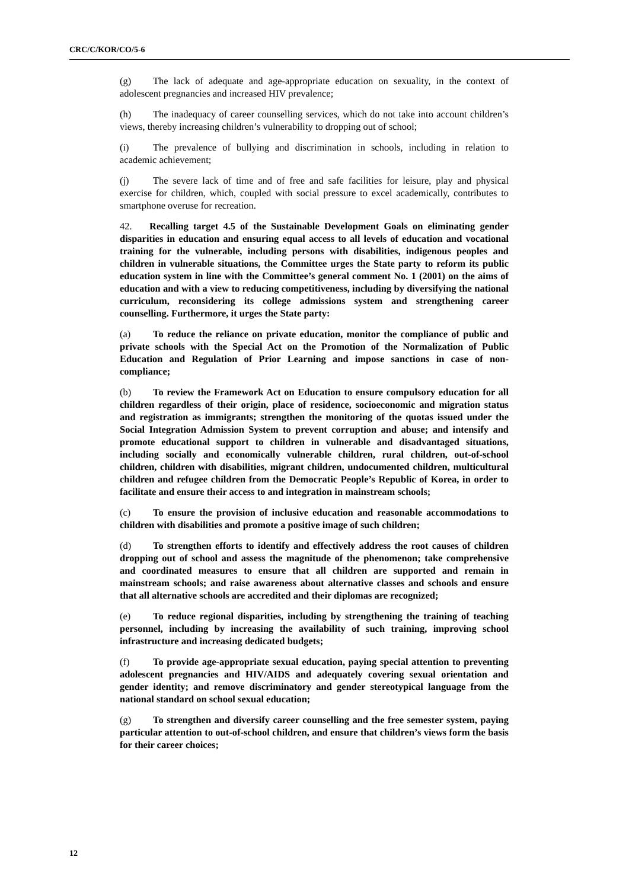CRC/C/KOR/CO/5-6
(g) The lack of adequate and age-appropriate education on sexuality, in the context of adolescent pregnancies and increased HIV prevalence;
(h) The inadequacy of career counselling services, which do not take into account children’s views, thereby increasing children’s vulnerability to dropping out of school;
(i) The prevalence of bullying and discrimination in schools, including in relation to academic achievement;
(j) The severe lack of time and of free and safe facilities for leisure, play and physical exercise for children, which, coupled with social pressure to excel academically, contributes to smartphone overuse for recreation.
42. Recalling target 4.5 of the Sustainable Development Goals on eliminating gender disparities in education and ensuring equal access to all levels of education and vocational training for the vulnerable, including persons with disabilities, indigenous peoples and children in vulnerable situations, the Committee urges the State party to reform its public education system in line with the Committee’s general comment No. 1 (2001) on the aims of education and with a view to reducing competitiveness, including by diversifying the national curriculum, reconsidering its college admissions system and strengthening career counselling. Furthermore, it urges the State party:
(a) To reduce the reliance on private education, monitor the compliance of public and private schools with the Special Act on the Promotion of the Normalization of Public Education and Regulation of Prior Learning and impose sanctions in case of non-compliance;
(b) To review the Framework Act on Education to ensure compulsory education for all children regardless of their origin, place of residence, socioeconomic and migration status and registration as immigrants; strengthen the monitoring of the quotas issued under the Social Integration Admission System to prevent corruption and abuse; and intensify and promote educational support to children in vulnerable and disadvantaged situations, including socially and economically vulnerable children, rural children, out-of-school children, children with disabilities, migrant children, undocumented children, multicultural children and refugee children from the Democratic People’s Republic of Korea, in order to facilitate and ensure their access to and integration in mainstream schools;
(c) To ensure the provision of inclusive education and reasonable accommodations to children with disabilities and promote a positive image of such children;
(d) To strengthen efforts to identify and effectively address the root causes of children dropping out of school and assess the magnitude of the phenomenon; take comprehensive and coordinated measures to ensure that all children are supported and remain in mainstream schools; and raise awareness about alternative classes and schools and ensure that all alternative schools are accredited and their diplomas are recognized;
(e) To reduce regional disparities, including by strengthening the training of teaching personnel, including by increasing the availability of such training, improving school infrastructure and increasing dedicated budgets;
(f) To provide age-appropriate sexual education, paying special attention to preventing adolescent pregnancies and HIV/AIDS and adequately covering sexual orientation and gender identity; and remove discriminatory and gender stereotypical language from the national standard on school sexual education;
(g) To strengthen and diversify career counselling and the free semester system, paying particular attention to out-of-school children, and ensure that children’s views form the basis for their career choices;
12